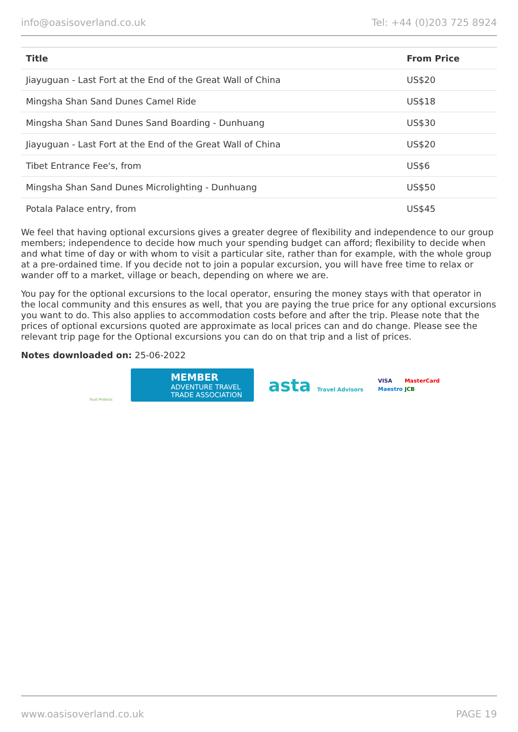info@oasisoverland.co.uk Tel: +44 (0)203 725 8924
| Title | From Price |
| --- | --- |
| Jiayuguan - Last Fort at the End of the Great Wall of China | US$20 |
| Mingsha Shan Sand Dunes Camel Ride | US$18 |
| Mingsha Shan Sand Dunes Sand Boarding - Dunhuang | US$30 |
| Jiayuguan - Last Fort at the End of the Great Wall of China | US$20 |
| Tibet Entrance Fee's, from | US$6 |
| Mingsha Shan Sand Dunes Microlighting - Dunhuang | US$50 |
| Potala Palace entry, from | US$45 |
We feel that having optional excursions gives a greater degree of flexibility and independence to our group members; independence to decide how much your spending budget can afford; flexibility to decide when and what time of day or with whom to visit a particular site, rather than for example, with the whole group at a pre-ordained time. If you decide not to join a popular excursion, you will have free time to relax or wander off to a market, village or beach, depending on where we are.
You pay for the optional excursions to the local operator, ensuring the money stays with that operator in the local community and this ensures as well, that you are paying the true price for any optional excursions you want to do. This also applies to accommodation costs before and after the trip. Please note that the prices of optional excursions quoted are approximate as local prices can and do change. Please see the relevant trip page for the Optional excursions you can do on that trip and a list of prices.
Notes downloaded on: 25-06-2022
Trust Protects
MEMBER
ADVENTURE TRAVEL
TRADE ASSOCIATION
asta Travel Advisors
VISA MasterCard Maestro JCB
www.oasisoverland.co.uk PAGE 19